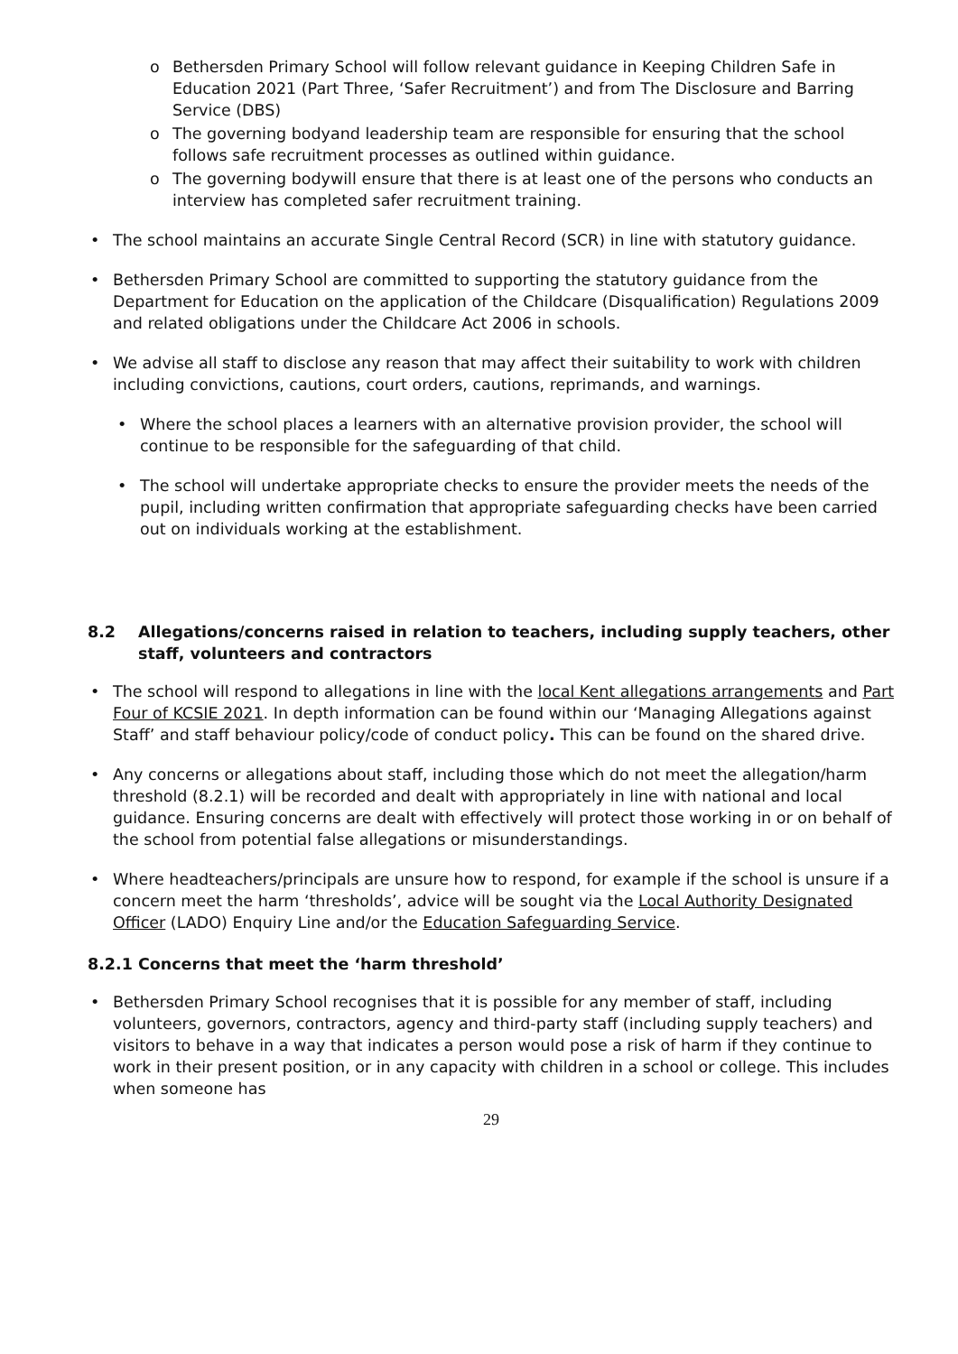o Bethersden Primary School will follow relevant guidance in Keeping Children Safe in Education 2021 (Part Three, ‘Safer Recruitment’) and from The Disclosure and Barring Service (DBS)
o The governing bodyand leadership team are responsible for ensuring that the school follows safe recruitment processes as outlined within guidance.
o The governing bodywill ensure that there is at least one of the persons who conducts an interview has completed safer recruitment training.
• The school maintains an accurate Single Central Record (SCR) in line with statutory guidance.
• Bethersden Primary School are committed to supporting the statutory guidance from the Department for Education on the application of the Childcare (Disqualification) Regulations 2009 and related obligations under the Childcare Act 2006 in schools.
• We advise all staff to disclose any reason that may affect their suitability to work with children including convictions, cautions, court orders, cautions, reprimands, and warnings.
• Where the school places a learners with an alternative provision provider, the school will continue to be responsible for the safeguarding of that child.
• The school will undertake appropriate checks to ensure the provider meets the needs of the pupil, including written confirmation that appropriate safeguarding checks have been carried out on individuals working at the establishment.
8.2 Allegations/concerns raised in relation to teachers, including supply teachers, other
staff, volunteers and contractors
• The school will respond to allegations in line with the local Kent allegations arrangements and Part Four of KCSIE 2021. In depth information can be found within our ‘Managing Allegations against Staff’ and staff behaviour policy/code of conduct policy. This can be found on the shared drive.
• Any concerns or allegations about staff, including those which do not meet the allegation/harm threshold (8.2.1) will be recorded and dealt with appropriately in line with national and local guidance. Ensuring concerns are dealt with effectively will protect those working in or on behalf of the school from potential false allegations or misunderstandings.
• Where headteachers/principals are unsure how to respond, for example if the school is unsure if a concern meet the harm ‘thresholds’, advice will be sought via the Local Authority Designated Officer (LADO) Enquiry Line and/or the Education Safeguarding Service.
8.2.1 Concerns that meet the ‘harm threshold’
• Bethersden Primary School recognises that it is possible for any member of staff, including volunteers, governors, contractors, agency and third-party staff (including supply teachers) and visitors to behave in a way that indicates a person would pose a risk of harm if they continue to work in their present position, or in any capacity with children in a school or college. This includes when someone has
29